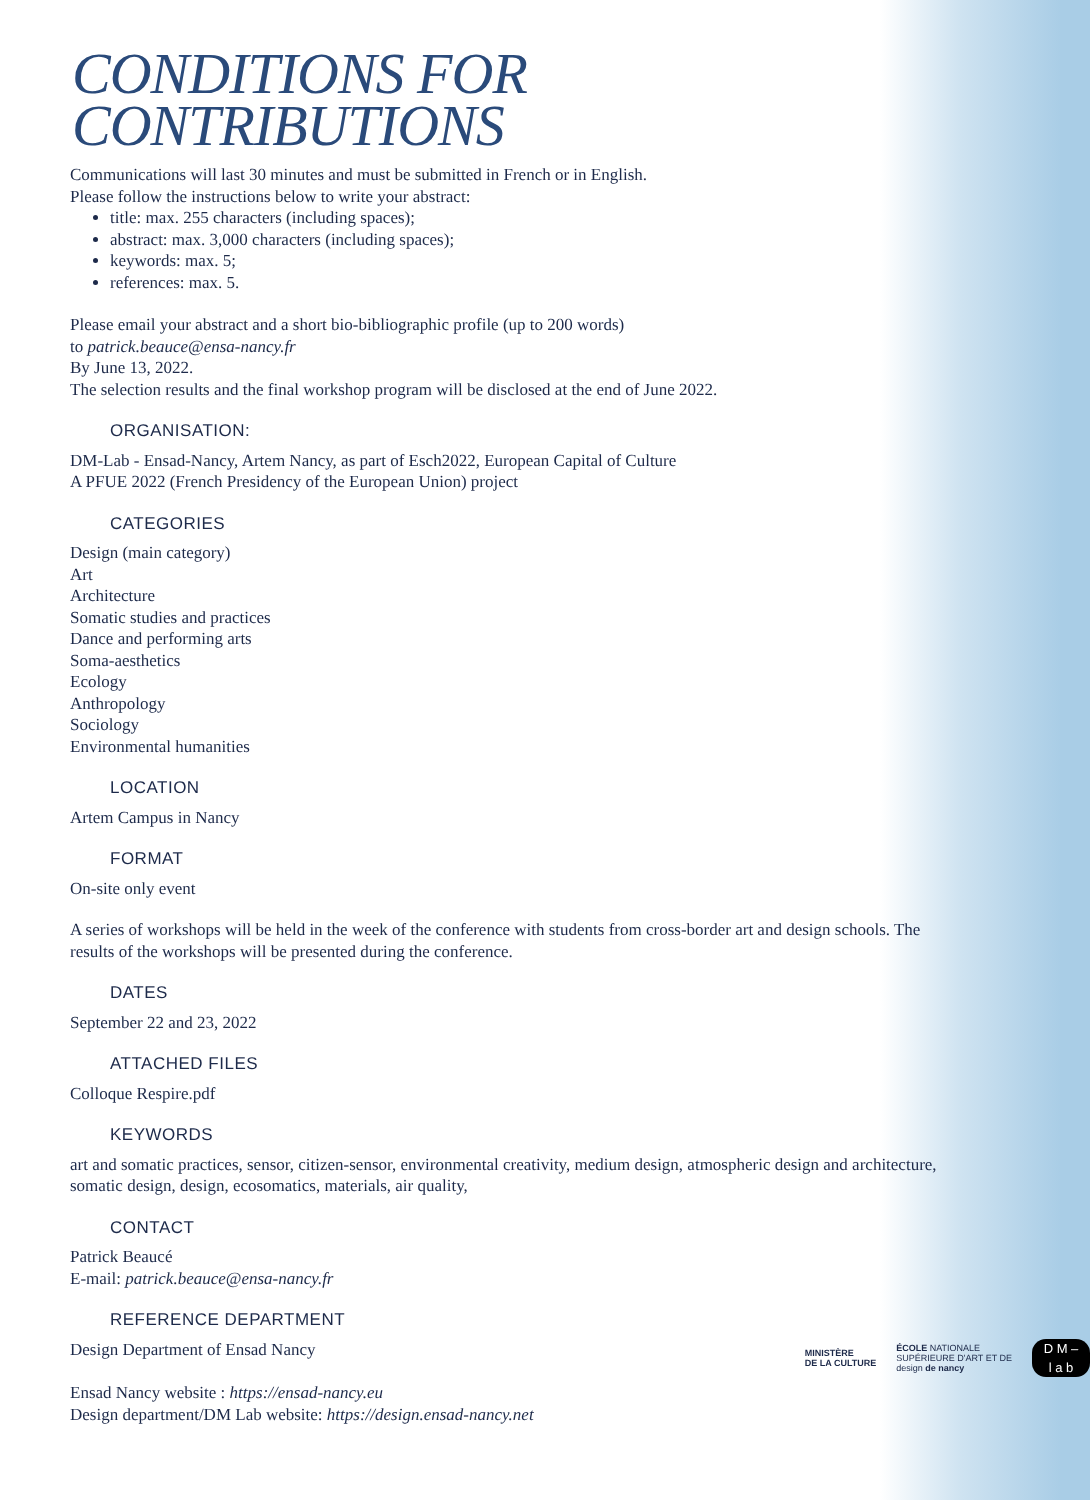CONDITIONS FOR
CONTRIBUTIONS
Communications will last 30 minutes and must be submitted in French or in English.
Please follow the instructions below to write your abstract:
title: max. 255 characters (including spaces);
abstract: max. 3,000 characters (including spaces);
keywords: max. 5;
references: max. 5.
Please email your abstract and a short bio-bibliographic profile (up to 200 words)
to patrick.beauce@ensa-nancy.fr
By June 13, 2022.
The selection results and the final workshop program will be disclosed at the end of June 2022.
ORGANISATION:
DM-Lab - Ensad-Nancy, Artem Nancy, as part of Esch2022, European Capital of Culture
A PFUE 2022 (French Presidency of the European Union) project
CATEGORIES
Design (main category)
Art
Architecture
Somatic studies and practices
Dance and performing arts
Soma-aesthetics
Ecology
Anthropology
Sociology
Environmental humanities
LOCATION
Artem Campus in Nancy
FORMAT
On-site only event
A series of workshops will be held in the week of the conference with students from cross-border art and design schools. The results of the workshops will be presented during the conference.
DATES
September 22 and 23, 2022
ATTACHED FILES
Colloque Respire.pdf
KEYWORDS
art and somatic practices, sensor, citizen-sensor, environmental creativity, medium design, atmospheric design and architecture, somatic design, design, ecosomatics, materials, air quality,
CONTACT
Patrick Beaucé
E-mail: patrick.beauce@ensa-nancy.fr
REFERENCE DEPARTMENT
MINISTÈRE
DE LA CULTURE
ÉCOLE NATIONALE
SUPÉRIEURE D'ART ET DE
design de nancy
D M –
l a b
Design Department of Ensad Nancy
Ensad Nancy website : https://ensad-nancy.eu
Design department/DM Lab website: https://design.ensad-nancy.net